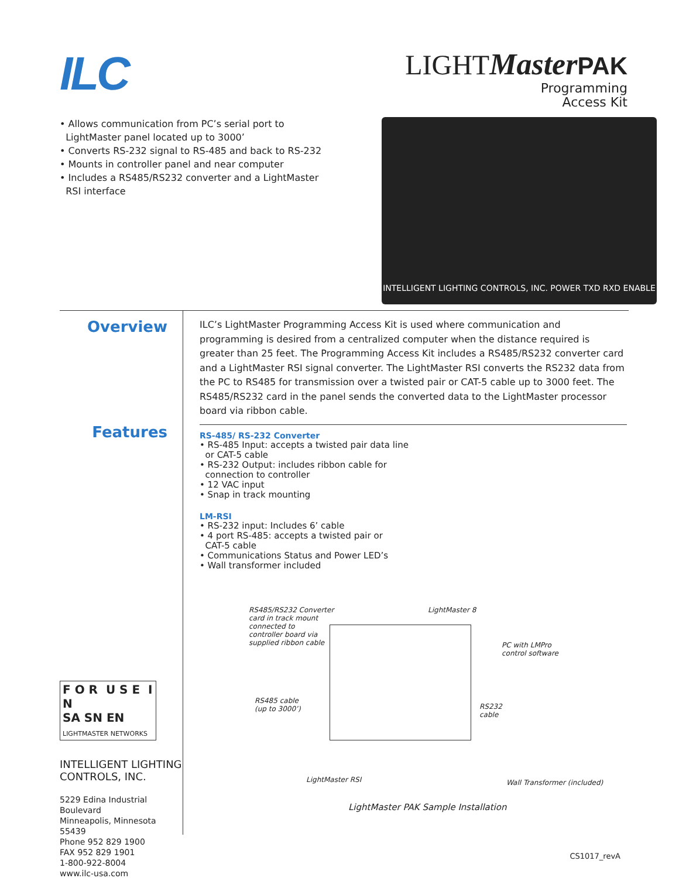ILC
LIGHT Master PAK
Programming
Access Kit
• Allows communication from PC’s serial port to
LightMaster panel located up to 3000’
• Converts RS-232 signal to RS-485 and back to RS-232
• Mounts in controller panel and near computer
• Includes a RS485/RS232 converter and a LightMaster
RSI interface
INTELLIGENT LIGHTING CONTROLS, INC. POWER TXD RXD ENABLE
Overview
Features
F O R U S E I N
SA SN EN
LIGHTMASTER NETWORKS
INTELLIGENT LIGHTING
CONTROLS, INC.
5229 Edina Industrial Boulevard
Minneapolis, Minnesota 55439
Phone 952 829 1900
FAX 952 829 1901
1-800-922-8004
www.ilc-usa.com
ILC’s LightMaster Programming Access Kit is used where communication and programming is desired from a centralized computer when the distance required is greater than 25 feet. The Programming Access Kit includes a RS485/RS232 converter card and a LightMaster RSI signal converter. The LightMaster RSI converts the RS232 data from the PC to RS485 for transmission over a twisted pair or CAT-5 cable up to 3000 feet. The RS485/RS232 card in the panel sends the converted data to the LightMaster processor board via ribbon cable.
RS-485/ RS-232 Converter
• RS-485 Input: accepts a twisted pair data line
or CAT-5 cable
• RS-232 Output: includes ribbon cable for
connection to controller
• 12 VAC input
• Snap in track mounting
LM-RSI
• RS-232 input: Includes 6’ cable
• 4 port RS-485: accepts a twisted pair or
CAT-5 cable
• Communications Status and Power LED’s
• Wall transformer included
RS485/RS232 Converter
card in track mount
connected to
controller board via
supplied ribbon cable
LightMaster 8
PC with LMPro
control software
RS485 cable
(up to 3000’)
RS232
cable
LightMaster RSI Wall Transformer (included)
LightMaster PAK Sample Installation
CS1017_revA